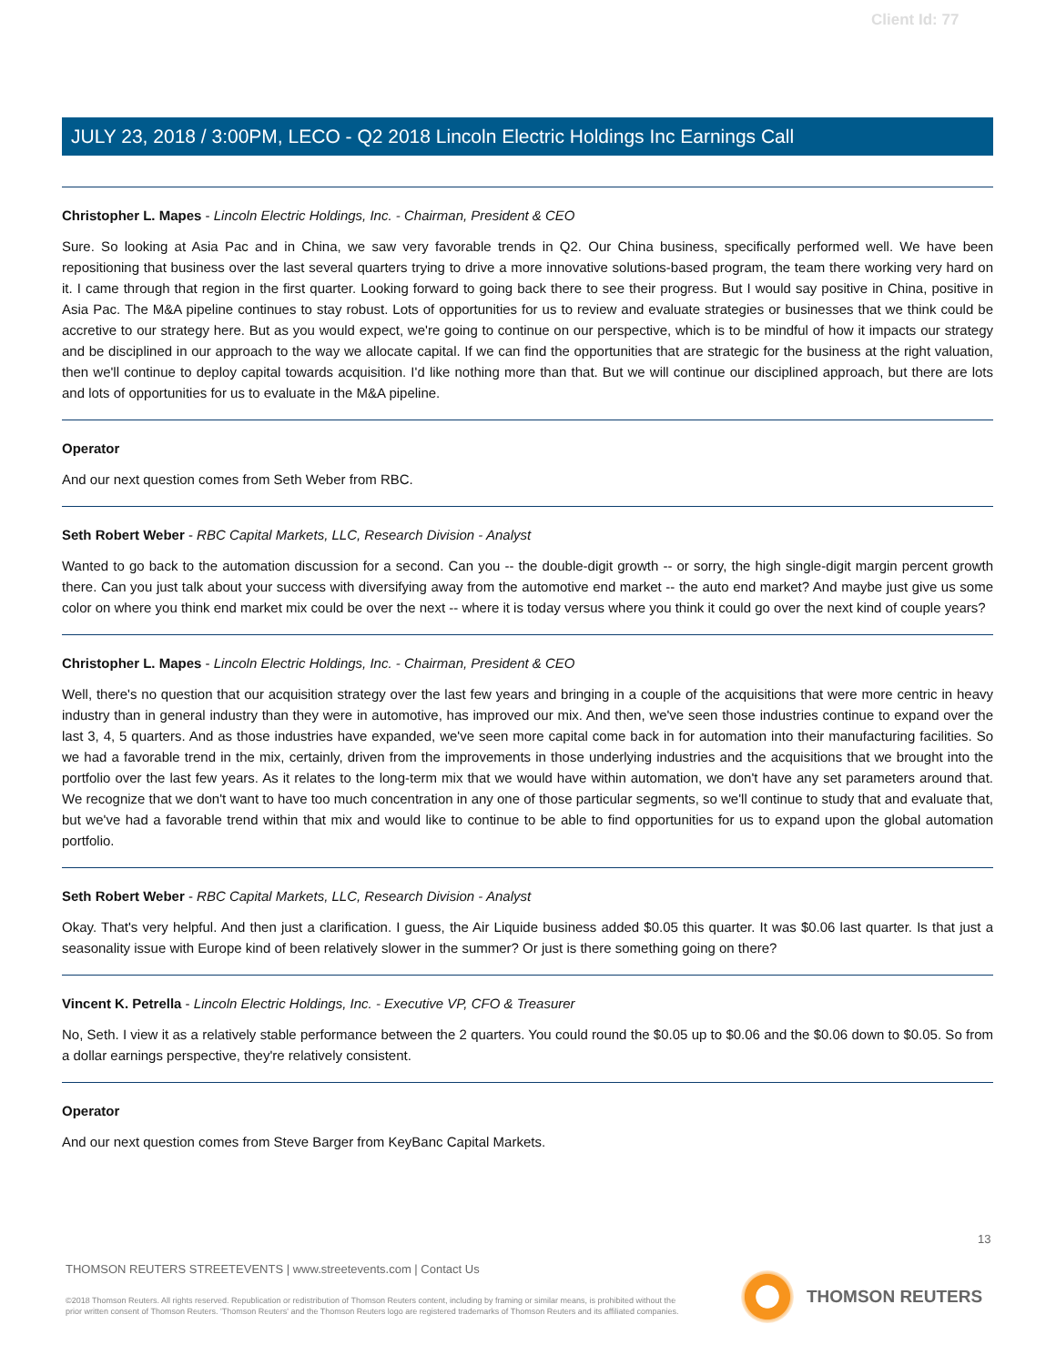Client Id: 77
JULY 23, 2018 / 3:00PM, LECO - Q2 2018 Lincoln Electric Holdings Inc Earnings Call
Christopher L. Mapes - Lincoln Electric Holdings, Inc. - Chairman, President & CEO
Sure. So looking at Asia Pac and in China, we saw very favorable trends in Q2. Our China business, specifically performed well. We have been repositioning that business over the last several quarters trying to drive a more innovative solutions-based program, the team there working very hard on it. I came through that region in the first quarter. Looking forward to going back there to see their progress. But I would say positive in China, positive in Asia Pac. The M&A pipeline continues to stay robust. Lots of opportunities for us to review and evaluate strategies or businesses that we think could be accretive to our strategy here. But as you would expect, we're going to continue on our perspective, which is to be mindful of how it impacts our strategy and be disciplined in our approach to the way we allocate capital. If we can find the opportunities that are strategic for the business at the right valuation, then we'll continue to deploy capital towards acquisition. I'd like nothing more than that. But we will continue our disciplined approach, but there are lots and lots of opportunities for us to evaluate in the M&A pipeline.
Operator
And our next question comes from Seth Weber from RBC.
Seth Robert Weber - RBC Capital Markets, LLC, Research Division - Analyst
Wanted to go back to the automation discussion for a second. Can you -- the double-digit growth -- or sorry, the high single-digit margin percent growth there. Can you just talk about your success with diversifying away from the automotive end market -- the auto end market? And maybe just give us some color on where you think end market mix could be over the next -- where it is today versus where you think it could go over the next kind of couple years?
Christopher L. Mapes - Lincoln Electric Holdings, Inc. - Chairman, President & CEO
Well, there's no question that our acquisition strategy over the last few years and bringing in a couple of the acquisitions that were more centric in heavy industry than in general industry than they were in automotive, has improved our mix. And then, we've seen those industries continue to expand over the last 3, 4, 5 quarters. And as those industries have expanded, we've seen more capital come back in for automation into their manufacturing facilities. So we had a favorable trend in the mix, certainly, driven from the improvements in those underlying industries and the acquisitions that we brought into the portfolio over the last few years. As it relates to the long-term mix that we would have within automation, we don't have any set parameters around that. We recognize that we don't want to have too much concentration in any one of those particular segments, so we'll continue to study that and evaluate that, but we've had a favorable trend within that mix and would like to continue to be able to find opportunities for us to expand upon the global automation portfolio.
Seth Robert Weber - RBC Capital Markets, LLC, Research Division - Analyst
Okay. That's very helpful. And then just a clarification. I guess, the Air Liquide business added $0.05 this quarter. It was $0.06 last quarter. Is that just a seasonality issue with Europe kind of been relatively slower in the summer? Or just is there something going on there?
Vincent K. Petrella - Lincoln Electric Holdings, Inc. - Executive VP, CFO & Treasurer
No, Seth. I view it as a relatively stable performance between the 2 quarters. You could round the $0.05 up to $0.06 and the $0.06 down to $0.05. So from a dollar earnings perspective, they're relatively consistent.
Operator
And our next question comes from Steve Barger from KeyBanc Capital Markets.
13
THOMSON REUTERS STREETEVENTS | www.streetevents.com | Contact Us
©2018 Thomson Reuters. All rights reserved. Republication or redistribution of Thomson Reuters content, including by framing or similar means, is prohibited without the prior written consent of Thomson Reuters. 'Thomson Reuters' and the Thomson Reuters logo are registered trademarks of Thomson Reuters and its affiliated companies.
THOMSON REUTERS